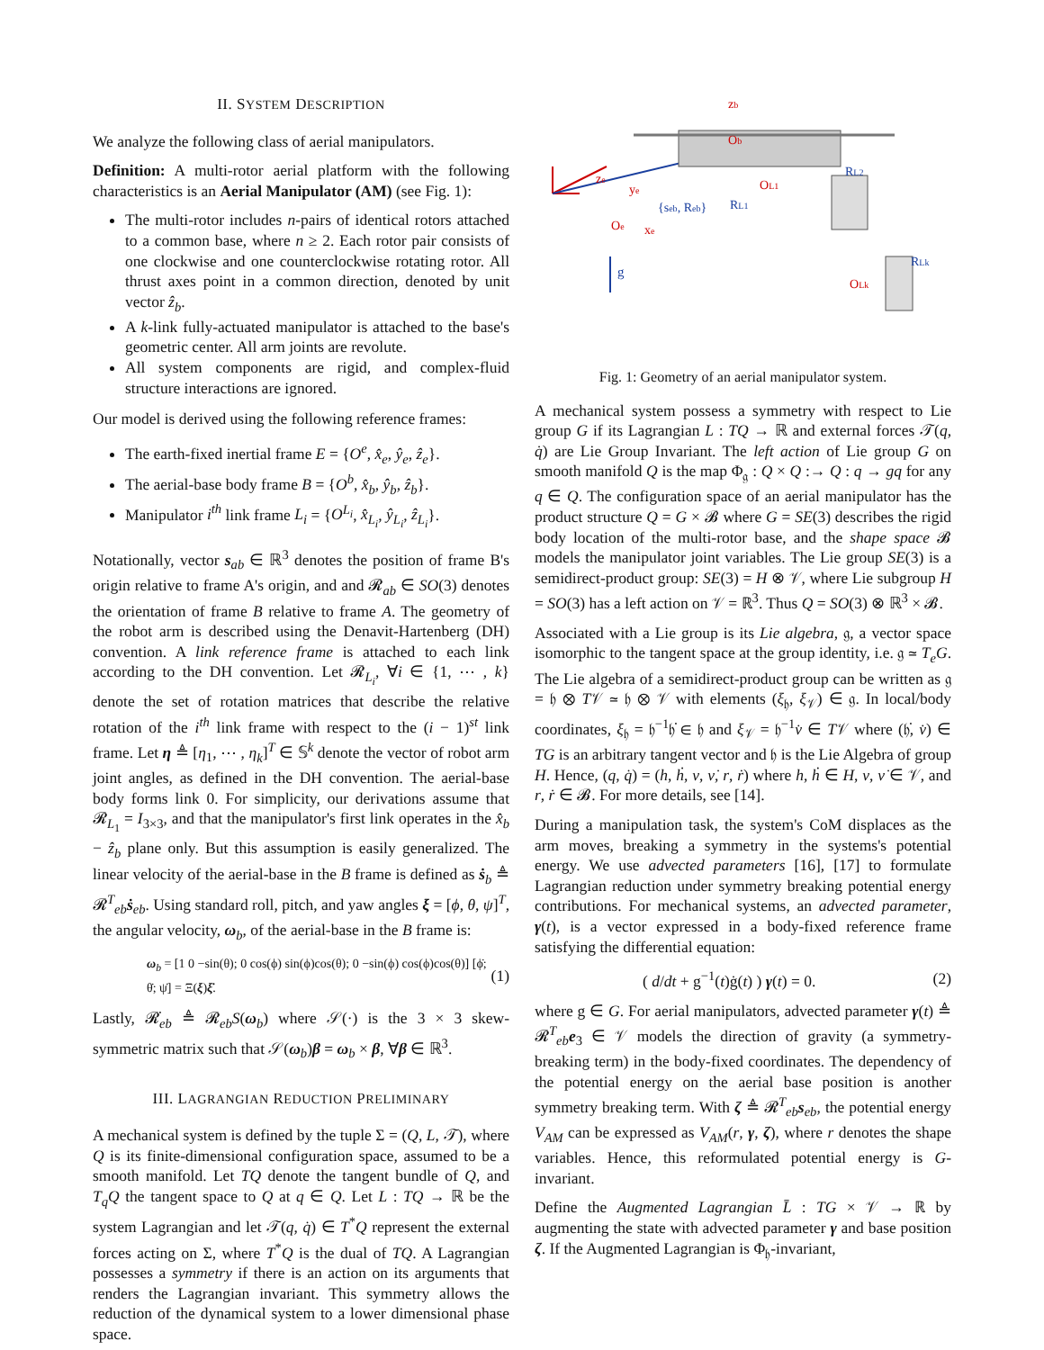II. SYSTEM DESCRIPTION
We analyze the following class of aerial manipulators.
Definition: A multi-rotor aerial platform with the following characteristics is an Aerial Manipulator (AM) (see Fig. 1):
The multi-rotor includes n-pairs of identical rotors attached to a common base, where n ≥ 2. Each rotor pair consists of one clockwise and one counterclockwise rotating rotor. All thrust axes point in a common direction, denoted by unit vector ẑ<sub>b</sub>.
A k-link fully-actuated manipulator is attached to the base's geometric center. All arm joints are revolute.
All system components are rigid, and complex-fluid structure interactions are ignored.
Our model is derived using the following reference frames:
The earth-fixed inertial frame E = {O<sup>e</sup>, x̂<sub>e</sub>, ŷ<sub>e</sub>, ẑ<sub>e</sub>}.
The aerial-base body frame B = {O<sup>b</sup>, x̂<sub>b</sub>, ŷ<sub>b</sub>, ẑ<sub>b</sub>}.
Manipulator i<sup>th</sup> link frame L<sub>i</sub> = {O<sup>L<sub>i</sub></sup>, x̂<sub>L<sub>i</sub></sub>, ŷ<sub>L<sub>i</sub></sub>, ẑ<sub>L<sub>i</sub></sub>}.
Notationally, vector s<sub>ab</sub> ∈ ℝ<sup>3</sup> denotes the position of frame B's origin relative to frame A's origin, and and 𝓡<sub>ab</sub> ∈ SO(3) denotes the orientation of frame B relative to frame A. The geometry of the robot arm is described using the Denavit-Hartenberg (DH) convention. A link reference frame is attached to each link according to the DH convention. Let 𝓡<sub>L<sub>i</sub></sub>, ∀i ∈ {1, ⋯ , k} denote the set of rotation matrices that describe the relative rotation of the i<sup>th</sup> link frame with respect to the (i − 1)<sup>st</sup> link frame. Let η ≜ [η<sub>1</sub>, ⋯ , η<sub>k</sub>]<sup>T</sup> ∈ 𝕊<sup>k</sup> denote the vector of robot arm joint angles, as defined in the DH convention. The aerial-base body forms link 0. For simplicity, our derivations assume that 𝓡<sub>L<sub>1</sub></sub> = I<sub>3×3</sub>, and that the manipulator's first link operates in the x̂<sub>b</sub> − ẑ<sub>b</sub> plane only. But this assumption is easily generalized. The linear velocity of the aerial-base in the B frame is defined as ṡ<sub>b</sub> ≜ 𝓡<sup>T</sup><sub>eb</sub>ṡ<sub>eb</sub>. Using standard roll, pitch, and yaw angles ξ = [ϕ, θ, ψ]<sup>T</sup>, the angular velocity, ω<sub>b</sub>, of the aerial-base in the B frame is:
ω<sub>b</sub> = [1 0 −sin(θ); 0 cos(ϕ) sin(ϕ)cos(θ); 0 −sin(ϕ) cos(ϕ)cos(θ)] [ϕ̇; θ̇; ψ̇] = Ξ(ξ)ξ̇. (1)
Lastly, 𝓡̇<sub>eb</sub> ≜ 𝓡<sub>eb</sub>S(ω<sub>b</sub>) where 𝒮(·) is the 3 × 3 skew-symmetric matrix such that 𝒮(ω<sub>b</sub>)β = ω<sub>b</sub> × β, ∀β ∈ ℝ<sup>3</sup>.
III. LAGRANGIAN REDUCTION PRELIMINARY
A mechanical system is defined by the tuple Σ = (Q, L, 𝒯), where Q is its finite-dimensional configuration space, assumed to be a smooth manifold. Let TQ denote the tangent bundle of Q, and T<sub>q</sub>Q the tangent space to Q at q ∈ Q. Let L : TQ → ℝ be the system Lagrangian and let 𝒯(q, q̇) ∈ T<sup>*</sup>Q represent the external forces acting on Σ, where T<sup>*</sup>Q is the dual of TQ. A Lagrangian possesses a symmetry if there is an action on its arguments that renders the Lagrangian invariant. This symmetry allows the reduction of the dynamical system to a lower dimensional phase space.
zb
Ob
ze
ye
Oe
xe
{seb, Reb}
g
OL1
RL1
RL2
OLk
RLk
Fig. 1: Geometry of an aerial manipulator system.
A mechanical system possess a symmetry with respect to Lie group G if its Lagrangian L : TQ → ℝ and external forces 𝒯(q, q̇) are Lie Group Invariant. The left action of Lie group G on smooth manifold Q is the map Φ<sub>𝔤</sub> : Q × Q :→ Q : q → gq for any q ∈ Q. The configuration space of an aerial manipulator has the product structure Q = G × 𝓑 where G = SE(3) describes the rigid body location of the multi-rotor base, and the shape space 𝓑 models the manipulator joint variables. The Lie group SE(3) is a semidirect-product group: SE(3) = H ⊗ 𝒱, where Lie subgroup H = SO(3) has a left action on 𝒱 = ℝ<sup>3</sup>. Thus Q = SO(3) ⊗ ℝ<sup>3</sup> × 𝓑.
Associated with a Lie group is its Lie algebra, 𝔤, a vector space isomorphic to the tangent space at the group identity, i.e. 𝔤 ≃ T<sub>e</sub>G. The Lie algebra of a semidirect-product group can be written as 𝔤 = 𝔥 ⊗ T𝒱 ≃ 𝔥 ⊗ 𝒱 with elements (ξ<sub>𝔥</sub>, ξ<sub>𝒱</sub>) ∈ 𝔤. In local/body coordinates, ξ<sub>𝔥</sub> = 𝔥<sup>−1</sup>𝔥̇ ∈ 𝔥 and ξ<sub>𝒱</sub> = 𝔥<sup>−1</sup>v̇ ∈ T𝒱 where (𝔥̇, v̇) ∈ TG is an arbitrary tangent vector and 𝔥 is the Lie Algebra of group H. Hence, (q, q̇) = (h, ḣ, ν, ν̇, r, ṙ) where h, ḣ ∈ H, ν, ν̇ ∈ 𝒱, and r, ṙ ∈ 𝓑. For more details, see [14].
During a manipulation task, the system's CoM displaces as the arm moves, breaking a symmetry in the systems's potential energy. We use advected parameters [16], [17] to formulate Lagrangian reduction under symmetry breaking potential energy contributions. For mechanical systems, an advected parameter, γ(t), is a vector expressed in a body-fixed reference frame satisfying the differential equation:
( d/dt + g<sup>−1</sup>(t)ġ(t) ) γ(t) = 0. (2)
where g ∈ G. For aerial manipulators, advected parameter γ(t) ≜ 𝓡<sup>T</sup><sub>eb</sub>e<sub>3</sub> ∈ 𝒱 models the direction of gravity (a symmetry-breaking term) in the body-fixed coordinates. The dependency of the potential energy on the aerial base position is another symmetry breaking term. With ζ ≜ 𝓡<sup>T</sup><sub>eb</sub>s<sub>eb</sub>, the potential energy V<sub>AM</sub> can be expressed as V<sub>AM</sub>(r, γ, ζ), where r denotes the shape variables. Hence, this reformulated potential energy is G-invariant.
Define the Augmented Lagrangian L̄ : TG × 𝒱 → ℝ by augmenting the state with advected parameter γ and base position ζ. If the Augmented Lagrangian is Φ<sub>𝔥</sub>-invariant,